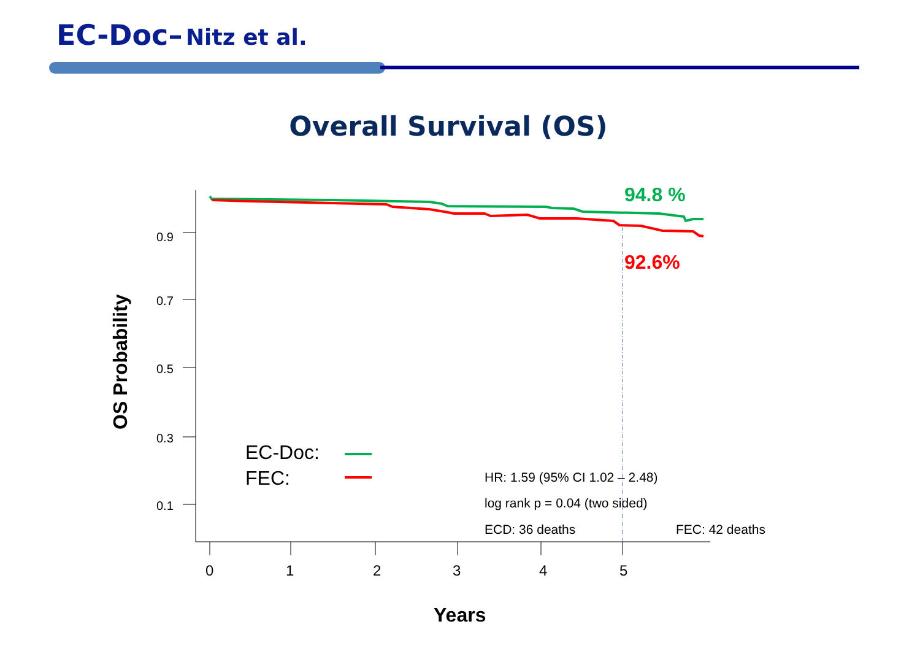EC-Doc– Nitz et al.
Overall Survival (OS)
0.9
0.7
0.5
0.3
0.1
0
1
2
3
4
5
94.8 %
92.6%
EC-Doc:
FEC:
HR: 1.59 (95% CI 1.02 – 2.48)
log rank p = 0.04 (two sided)
ECD: 36 deaths
FEC: 42 deaths
Years
OS Probability